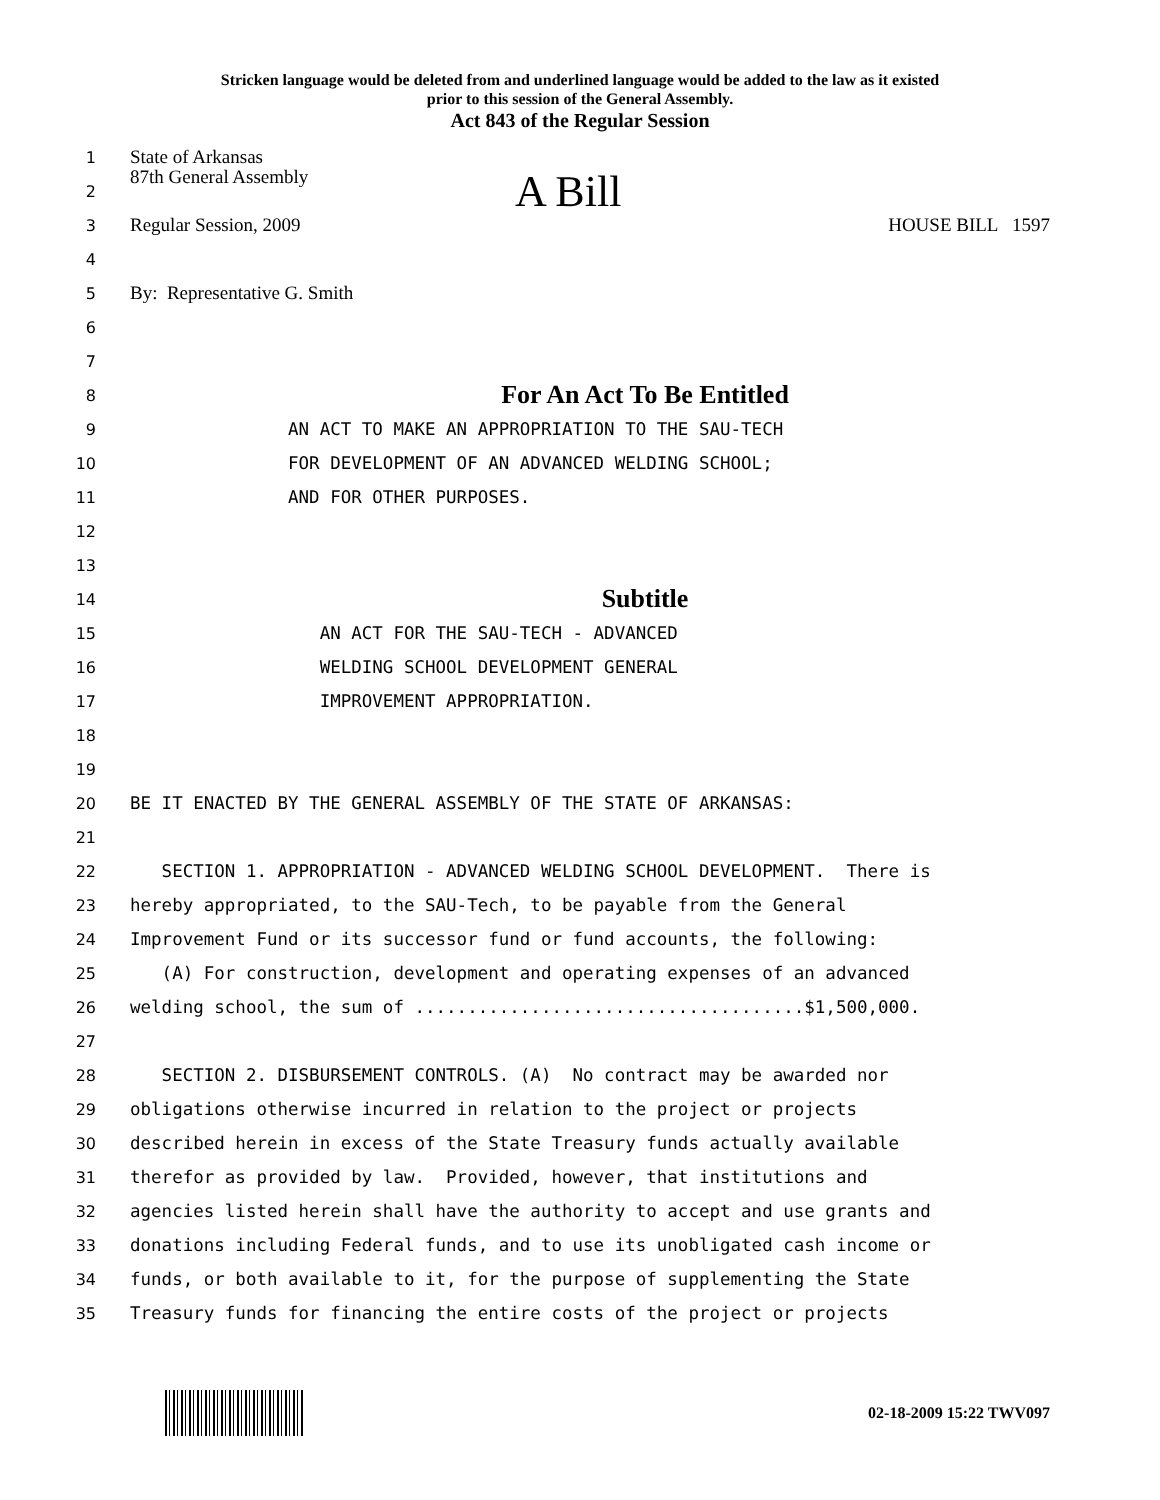Stricken language would be deleted from and underlined language would be added to the law as it existed
prior to this session of the General Assembly.
Act 843 of the Regular Session
1
State of Arkansas
2
87th General Assembly A Bill
3
Regular Session, 2009 HOUSE BILL 1597
4
5
By: Representative G. Smith
6
7
8
For An Act To Be Entitled
9
AN ACT TO MAKE AN APPROPRIATION TO THE SAU-TECH
10
FOR DEVELOPMENT OF AN ADVANCED WELDING SCHOOL;
11
AND FOR OTHER PURPOSES.
12
13
14
Subtitle
15
AN ACT FOR THE SAU-TECH - ADVANCED
16
WELDING SCHOOL DEVELOPMENT GENERAL
17
IMPROVEMENT APPROPRIATION.
18
19
20
BE IT ENACTED BY THE GENERAL ASSEMBLY OF THE STATE OF ARKANSAS:
21
22
SECTION 1. APPROPRIATION - ADVANCED WELDING SCHOOL DEVELOPMENT. There is
23
hereby appropriated, to the SAU-Tech, to be payable from the General
24
Improvement Fund or its successor fund or fund accounts, the following:
25
(A) For construction, development and operating expenses of an advanced
26
welding school, the sum of .....................................$1,500,000.
27
28
SECTION 2. DISBURSEMENT CONTROLS. (A) No contract may be awarded nor
29
obligations otherwise incurred in relation to the project or projects
30
described herein in excess of the State Treasury funds actually available
31
therefor as provided by law. Provided, however, that institutions and
32
agencies listed herein shall have the authority to accept and use grants and
33
donations including Federal funds, and to use its unobligated cash income or
34
funds, or both available to it, for the purpose of supplementing the State
35
Treasury funds for financing the entire costs of the project or projects
02-18-2009 15:22 TWV097